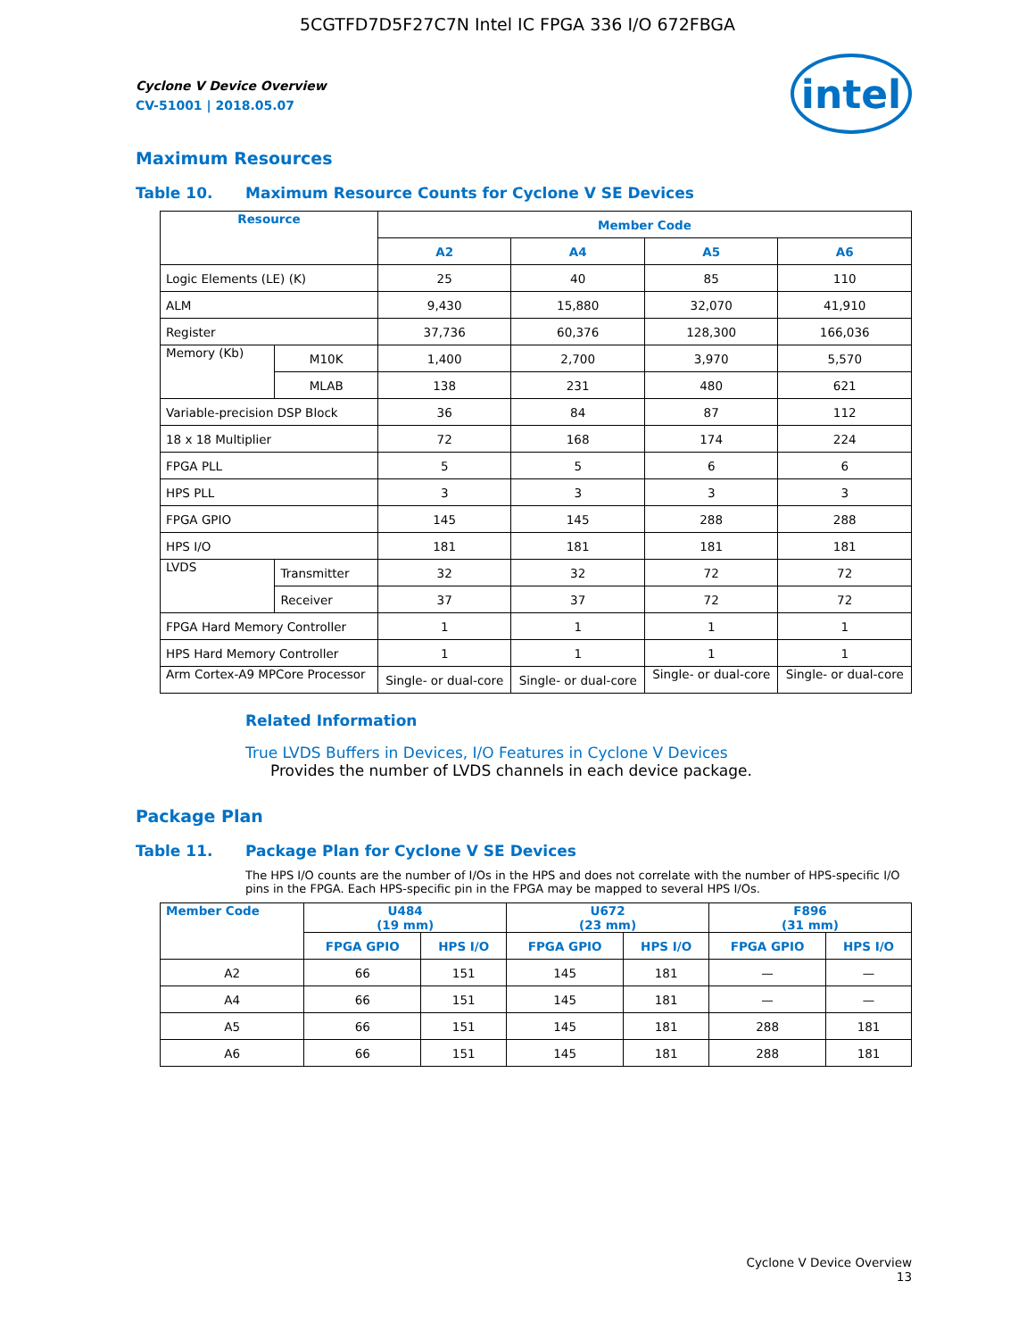5CGTFD7D5F27C7N Intel IC FPGA 336 I/O 672FBGA
intel
Cyclone V Device Overview
CV-51001 | 2018.05.07
Maximum Resources
Table 10. Maximum Resource Counts for Cyclone V SE Devices
| Resource | | Member Code | | | |
| --- | --- | --- | --- | --- | --- |
| | | A2 | A4 | A5 | A6 |
| Logic Elements (LE) (K) | | 25 | 40 | 85 | 110 |
| ALM | | 9,430 | 15,880 | 32,070 | 41,910 |
| Register | | 37,736 | 60,376 | 128,300 | 166,036 |
| Memory (Kb) | M10K | 1,400 | 2,700 | 3,970 | 5,570 |
| | MLAB | 138 | 231 | 480 | 621 |
| Variable-precision DSP Block | | 36 | 84 | 87 | 112 |
| 18 x 18 Multiplier | | 72 | 168 | 174 | 224 |
| FPGA PLL | | 5 | 5 | 6 | 6 |
| HPS PLL | | 3 | 3 | 3 | 3 |
| FPGA GPIO | | 145 | 145 | 288 | 288 |
| HPS I/O | | 181 | 181 | 181 | 181 |
| LVDS | Transmitter | 32 | 32 | 72 | 72 |
| | Receiver | 37 | 37 | 72 | 72 |
| FPGA Hard Memory Controller | | 1 | 1 | 1 | 1 |
| HPS Hard Memory Controller | | 1 | 1 | 1 | 1 |
| Arm Cortex-A9 MPCore Processor | | Single- or dual-core | Single- or dual-core | Single- or dual-core | Single- or dual-core |
Related Information
True LVDS Buffers in Devices, I/O Features in Cyclone V Devices
Provides the number of LVDS channels in each device package.
Package Plan
Table 11. Package Plan for Cyclone V SE Devices
The HPS I/O counts are the number of I/Os in the HPS and does not correlate with the number of HPS-specific I/O pins in the FPGA. Each HPS-specific pin in the FPGA may be mapped to several HPS I/Os.
| Member Code | U484 (19 mm) | | U672 (23 mm) | | F896 (31 mm) | |
| --- | --- | --- | --- | --- | --- | --- |
| | FPGA GPIO | HPS I/O | FPGA GPIO | HPS I/O | FPGA GPIO | HPS I/O |
| A2 | 66 | 151 | 145 | 181 | — | — |
| A4 | 66 | 151 | 145 | 181 | — | — |
| A5 | 66 | 151 | 145 | 181 | 288 | 181 |
| A6 | 66 | 151 | 145 | 181 | 288 | 181 |
Cyclone V Device Overview
13